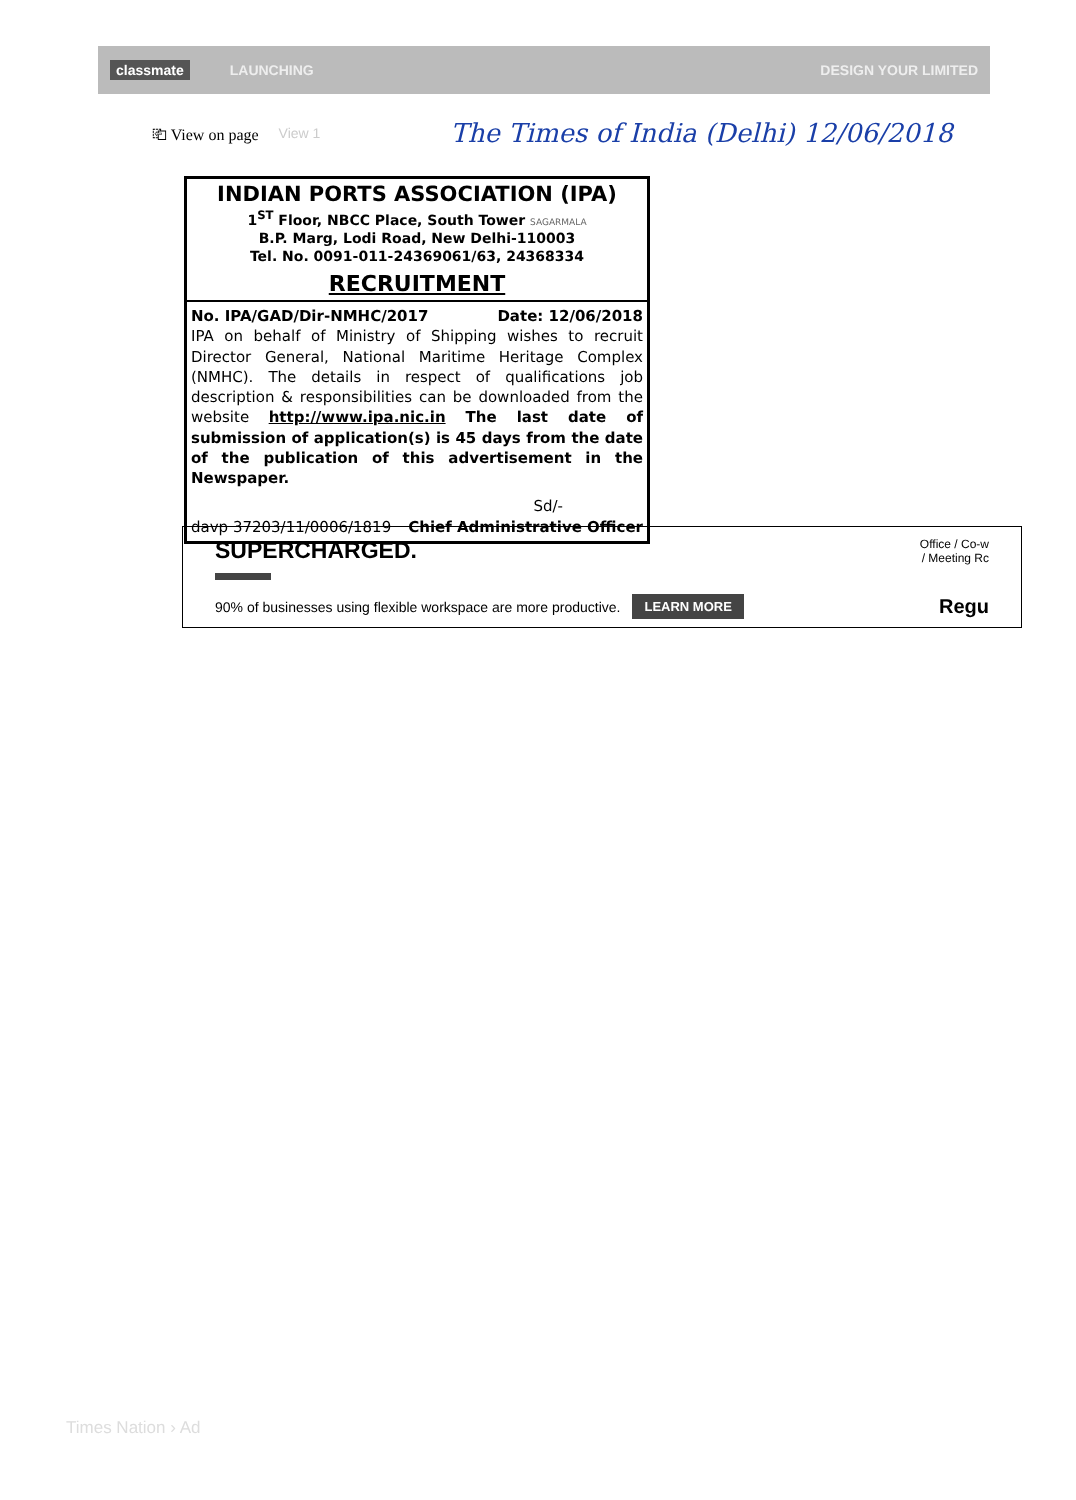classmate LAUNCHING DESIGN YOUR LIMITED
⎗ View on page View 1 The Times of India (Delhi) 12/06/2018
INDIAN PORTS ASSOCIATION (IPA)
1<sup>ST</sup> Floor, NBCC Place, South Tower SAGARMALA
B.P. Marg, Lodi Road, New Delhi-110003
Tel. No. 0091-011-24369061/63, 24368334
RECRUITMENT
No. IPA/GAD/Dir-NMHC/2017 Date: 12/06/2018
IPA on behalf of Ministry of Shipping wishes to recruit Director General, National Maritime Heritage Complex (NMHC). The details in respect of qualifications job description & responsibilities can be downloaded from the website http://www.ipa.nic.in The last date of submission of application(s) is 45 days from the date of the publication of this advertisement in the Newspaper.
Sd/-
davp 37203/11/0006/1819 Chief Administrative Officer
SUPERCHARGED.
Office / Co-w
/ Meeting Rc
90% of businesses using flexible workspace are more productive. LEARN MORE Regu
Times Nation › Ad